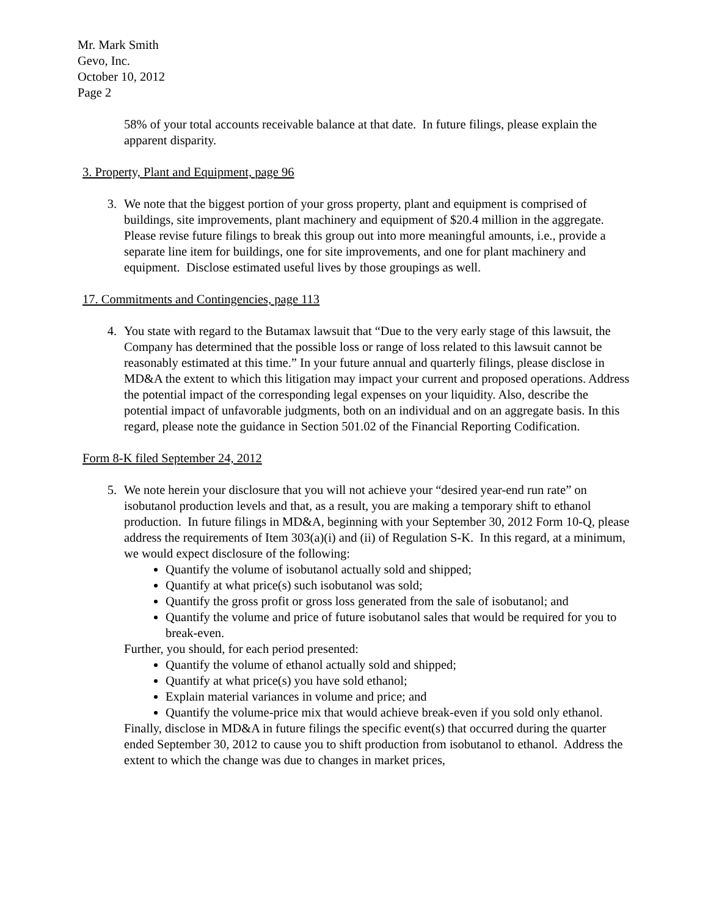Mr. Mark Smith
Gevo, Inc.
October 10, 2012
Page 2
58% of your total accounts receivable balance at that date. In future filings, please explain the apparent disparity.
3. Property, Plant and Equipment, page 96
3. We note that the biggest portion of your gross property, plant and equipment is comprised of buildings, site improvements, plant machinery and equipment of $20.4 million in the aggregate. Please revise future filings to break this group out into more meaningful amounts, i.e., provide a separate line item for buildings, one for site improvements, and one for plant machinery and equipment. Disclose estimated useful lives by those groupings as well.
17. Commitments and Contingencies, page 113
4. You state with regard to the Butamax lawsuit that “Due to the very early stage of this lawsuit, the Company has determined that the possible loss or range of loss related to this lawsuit cannot be reasonably estimated at this time.” In your future annual and quarterly filings, please disclose in MD&A the extent to which this litigation may impact your current and proposed operations. Address the potential impact of the corresponding legal expenses on your liquidity. Also, describe the potential impact of unfavorable judgments, both on an individual and on an aggregate basis. In this regard, please note the guidance in Section 501.02 of the Financial Reporting Codification.
Form 8-K filed September 24, 2012
5. We note herein your disclosure that you will not achieve your “desired year-end run rate” on isobutanol production levels and that, as a result, you are making a temporary shift to ethanol production. In future filings in MD&A, beginning with your September 30, 2012 Form 10-Q, please address the requirements of Item 303(a)(i) and (ii) of Regulation S-K. In this regard, at a minimum, we would expect disclosure of the following:
Quantify the volume of isobutanol actually sold and shipped;
Quantify at what price(s) such isobutanol was sold;
Quantify the gross profit or gross loss generated from the sale of isobutanol; and
Quantify the volume and price of future isobutanol sales that would be required for you to break-even.
Further, you should, for each period presented:
Quantify the volume of ethanol actually sold and shipped;
Quantify at what price(s) you have sold ethanol;
Explain material variances in volume and price; and
Quantify the volume-price mix that would achieve break-even if you sold only ethanol.
Finally, disclose in MD&A in future filings the specific event(s) that occurred during the quarter ended September 30, 2012 to cause you to shift production from isobutanol to ethanol. Address the extent to which the change was due to changes in market prices,